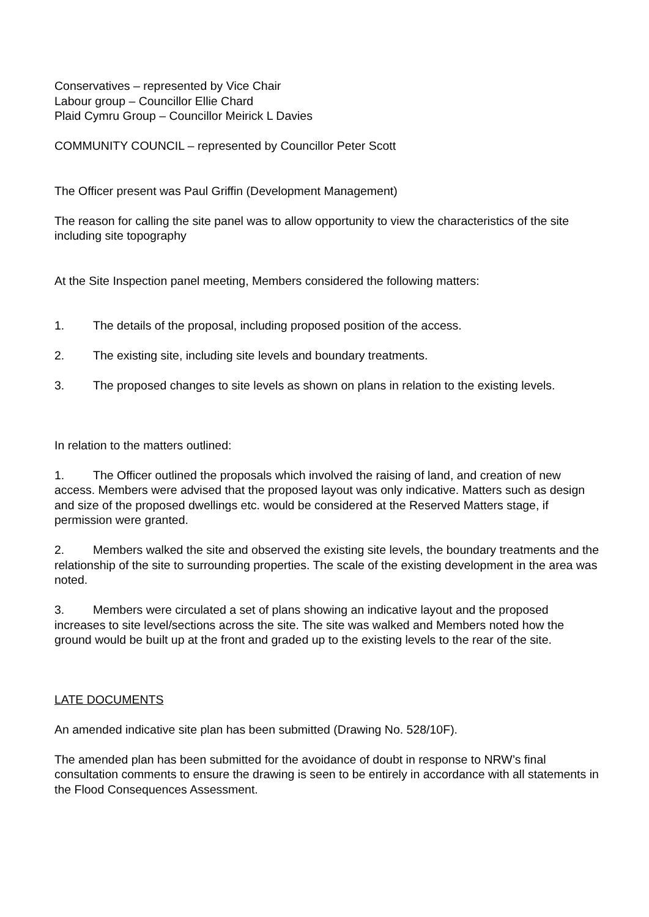Conservatives – represented by Vice Chair
Labour group – Councillor Ellie Chard
Plaid Cymru Group – Councillor Meirick L Davies
COMMUNITY COUNCIL – represented by Councillor Peter Scott
The Officer present was Paul Griffin (Development Management)
The reason for calling the site panel was to allow opportunity to view the characteristics of the site including site topography
At the Site Inspection panel meeting, Members considered the following matters:
1. The details of the proposal, including proposed position of the access.
2. The existing site, including site levels and boundary treatments.
3. The proposed changes to site levels as shown on plans in relation to the existing levels.
In relation to the matters outlined:
1. The Officer outlined the proposals which involved the raising of land, and creation of new access. Members were advised that the proposed layout was only indicative. Matters such as design and size of the proposed dwellings etc. would be considered at the Reserved Matters stage, if permission were granted.
2. Members walked the site and observed the existing site levels, the boundary treatments and the relationship of the site to surrounding properties. The scale of the existing development in the area was noted.
3. Members were circulated a set of plans showing an indicative layout and the proposed increases to site level/sections across the site. The site was walked and Members noted how the ground would be built up at the front and graded up to the existing levels to the rear of the site.
LATE DOCUMENTS
An amended indicative site plan has been submitted (Drawing No. 528/10F).
The amended plan has been submitted for the avoidance of doubt in response to NRW’s final consultation comments to ensure the drawing is seen to be entirely in accordance with all statements in the Flood Consequences Assessment.